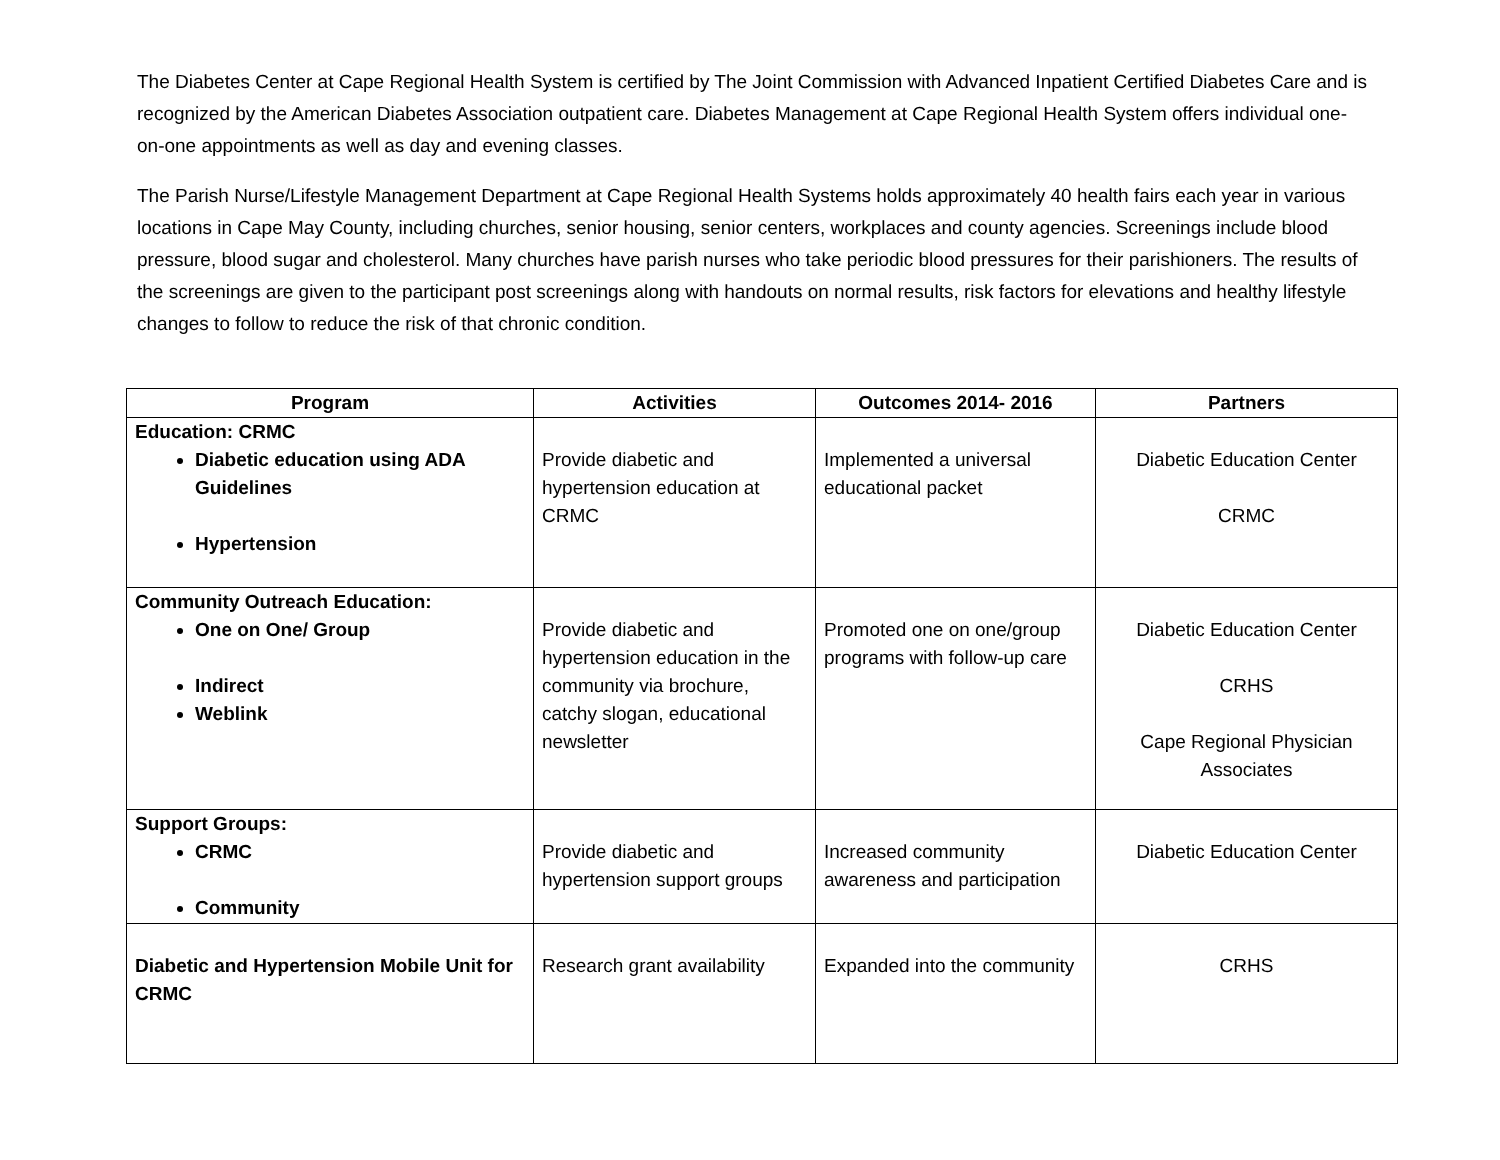The Diabetes Center at Cape Regional Health System is certified by The Joint Commission with Advanced Inpatient Certified Diabetes Care and is recognized by the American Diabetes Association outpatient care. Diabetes Management at Cape Regional Health System offers individual one-on-one appointments as well as day and evening classes.
The Parish Nurse/Lifestyle Management Department at Cape Regional Health Systems holds approximately 40 health fairs each year in various locations in Cape May County, including churches, senior housing, senior centers, workplaces and county agencies. Screenings include blood pressure, blood sugar and cholesterol. Many churches have parish nurses who take periodic blood pressures for their parishioners. The results of the screenings are given to the participant post screenings along with handouts on normal results, risk factors for elevations and healthy lifestyle changes to follow to reduce the risk of that chronic condition.
| Program | Activities | Outcomes 2014- 2016 | Partners |
| --- | --- | --- | --- |
| Education: CRMC Diabetic education using ADA Guidelines Hypertension | Provide diabetic and hypertension education at CRMC | Implemented a universal educational packet | Diabetic Education Center CRMC |
| Community Outreach Education: One on One/ Group Indirect Weblink | Provide diabetic and hypertension education in the community via brochure, catchy slogan, educational newsletter | Promoted one on one/group programs with follow-up care | Diabetic Education Center CRHS Cape Regional Physician Associates |
| Support Groups: CRMC Community | Provide diabetic and hypertension support groups | Increased community awareness and participation | Diabetic Education Center |
| Diabetic and Hypertension Mobile Unit for CRMC | Research grant availability | Expanded into the community | CRHS |